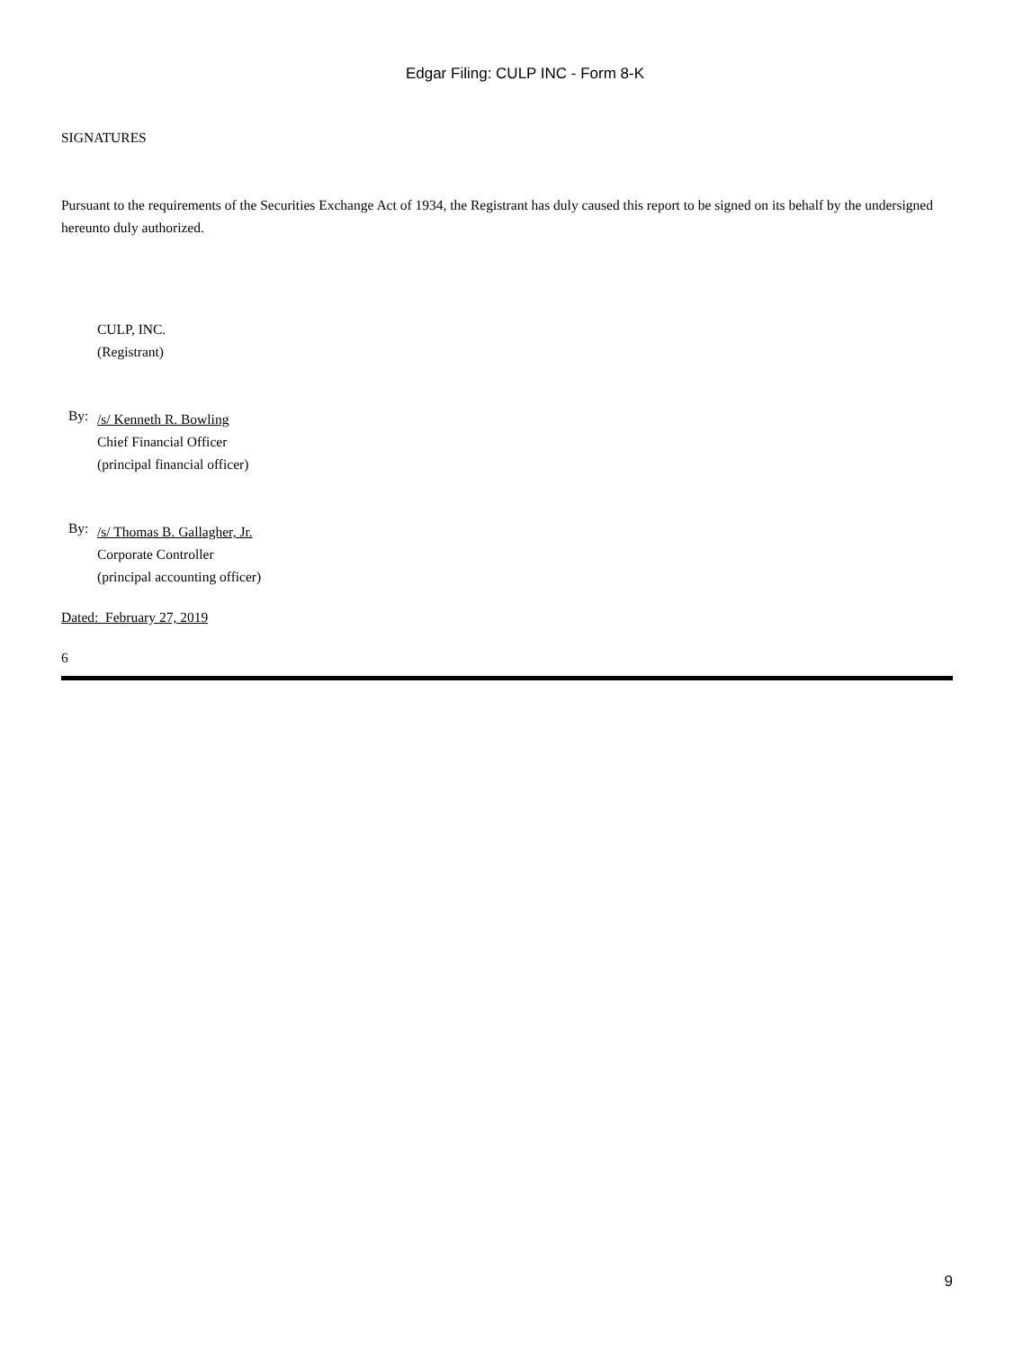Edgar Filing: CULP INC - Form 8-K
SIGNATURES
Pursuant to the requirements of the Securities Exchange Act of 1934, the Registrant has duly caused this report to be signed on its behalf by the undersigned hereunto duly authorized.
CULP, INC.
(Registrant)
By:
/s/ Kenneth R. Bowling
Chief Financial Officer
(principal financial officer)
By:
/s/ Thomas B. Gallagher, Jr.
Corporate Controller
(principal accounting officer)
Dated: February 27, 2019
6
9